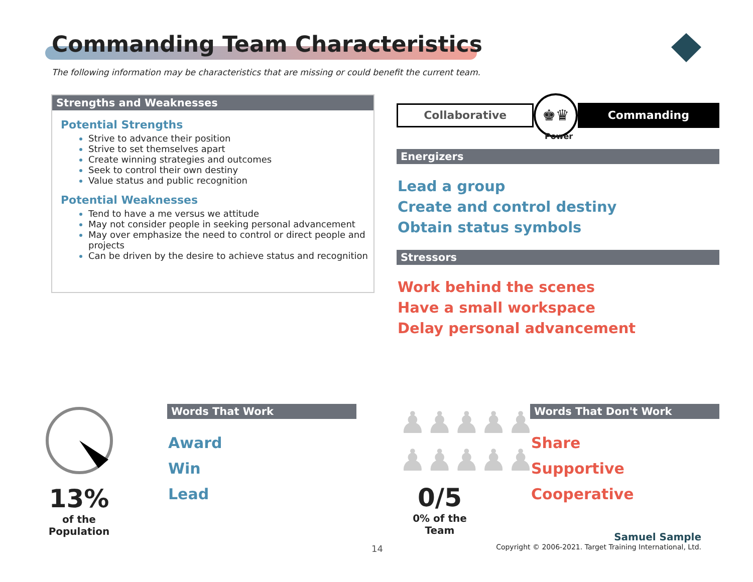Commanding Team Characteristics
The following information may be characteristics that are missing or could benefit the current team.
Strengths and Weaknesses
Potential Strengths
Strive to advance their position
Strive to set themselves apart
Create winning strategies and outcomes
Seek to control their own destiny
Value status and public recognition
Potential Weaknesses
Tend to have a me versus we attitude
May not consider people in seeking personal advancement
May over emphasize the need to control or direct people and projects
Can be driven by the desire to achieve status and recognition
Collaborative
♚♛
Commanding
Power
Energizers
Lead a group
Create and control destiny
Obtain status symbols
Stressors
Work behind the scenes
Have a small workspace
Delay personal advancement
13%
of the Population
Words That Work
Award
Win
Lead
♟♟♟♟♟
♟♟♟♟♟
0/5
0% of the Team
Words That Don't Work
Share
Supportive
Cooperative
14
Samuel Sample
Copyright © 2006-2021. Target Training International, Ltd.